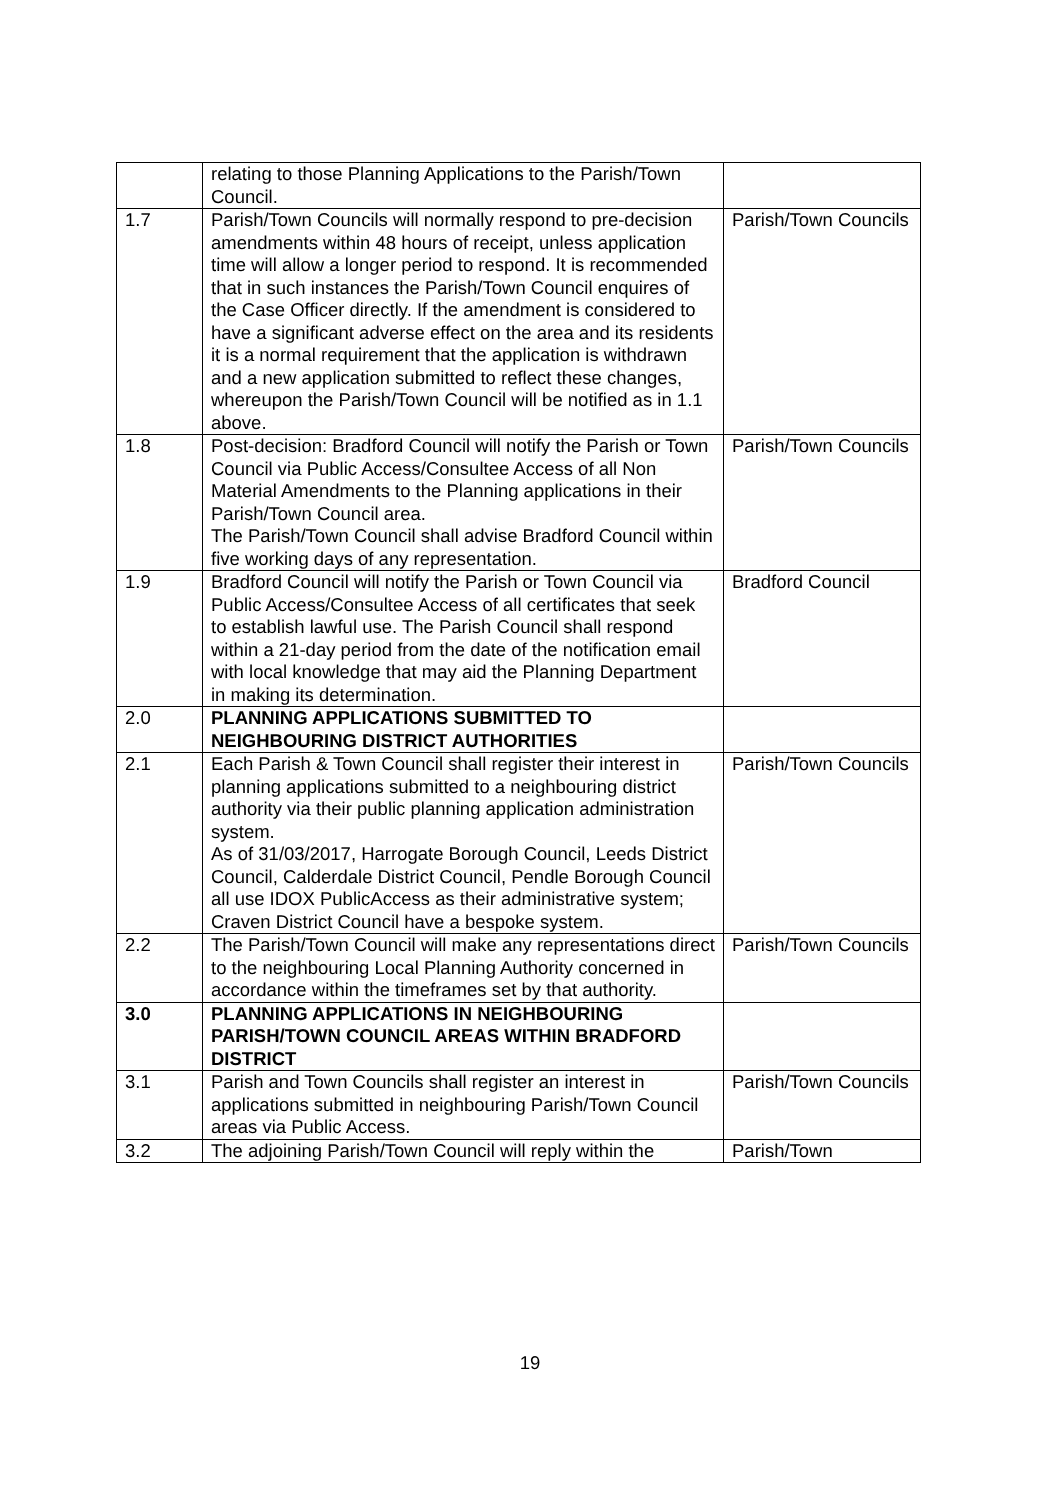| | relating to those Planning Applications to the Parish/Town Council. | |
| 1.7 | Parish/Town Councils will normally respond to pre-decision amendments within 48 hours of receipt, unless application time will allow a longer period to respond. It is recommended that in such instances the Parish/Town Council enquires of the Case Officer directly. If the amendment is considered to have a significant adverse effect on the area and its residents it is a normal requirement that the application is withdrawn and a new application submitted to reflect these changes, whereupon the Parish/Town Council will be notified as in 1.1 above. | Parish/Town Councils |
| 1.8 | Post-decision: Bradford Council will notify the Parish or Town Council via Public Access/Consultee Access of all Non Material Amendments to the Planning applications in their Parish/Town Council area. The Parish/Town Council shall advise Bradford Council within five working days of any representation. | Parish/Town Councils |
| 1.9 | Bradford Council will notify the Parish or Town Council via Public Access/Consultee Access of all certificates that seek to establish lawful use. The Parish Council shall respond within a 21-day period from the date of the notification email with local knowledge that may aid the Planning Department in making its determination. | Bradford Council |
| 2.0 | PLANNING APPLICATIONS SUBMITTED TO NEIGHBOURING DISTRICT AUTHORITIES | |
| 2.1 | Each Parish & Town Council shall register their interest in planning applications submitted to a neighbouring district authority via their public planning application administration system. As of 31/03/2017, Harrogate Borough Council, Leeds District Council, Calderdale District Council, Pendle Borough Council all use IDOX PublicAccess as their administrative system; Craven District Council have a bespoke system. | Parish/Town Councils |
| 2.2 | The Parish/Town Council will make any representations direct to the neighbouring Local Planning Authority concerned in accordance within the timeframes set by that authority. | Parish/Town Councils |
| 3.0 | PLANNING APPLICATIONS IN NEIGHBOURING PARISH/TOWN COUNCIL AREAS WITHIN BRADFORD DISTRICT | |
| 3.1 | Parish and Town Councils shall register an interest in applications submitted in neighbouring Parish/Town Council areas via Public Access. | Parish/Town Councils |
| 3.2 | The adjoining Parish/Town Council will reply within the | Parish/Town |
19